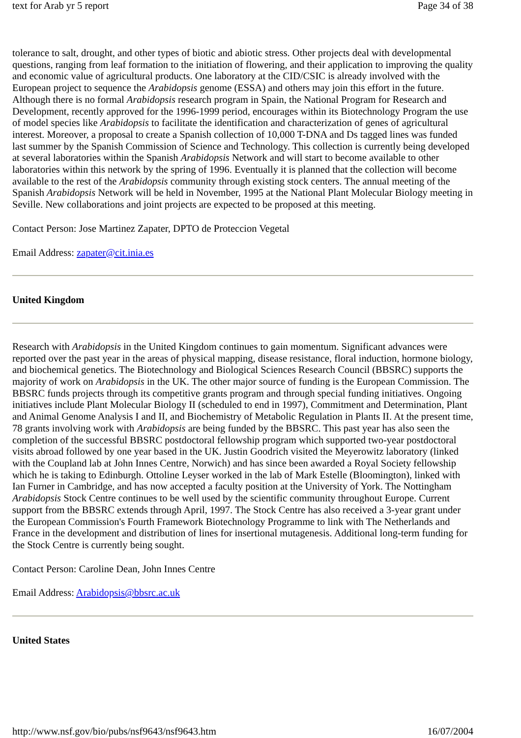text for Arab yr 5 report Page 34 of 38
tolerance to salt, drought, and other types of biotic and abiotic stress. Other projects deal with developmental questions, ranging from leaf formation to the initiation of flowering, and their application to improving the quality and economic value of agricultural products. One laboratory at the CID/CSIC is already involved with the European project to sequence the Arabidopsis genome (ESSA) and others may join this effort in the future. Although there is no formal Arabidopsis research program in Spain, the National Program for Research and Development, recently approved for the 1996-1999 period, encourages within its Biotechnology Program the use of model species like Arabidopsis to facilitate the identification and characterization of genes of agricultural interest. Moreover, a proposal to create a Spanish collection of 10,000 T-DNA and Ds tagged lines was funded last summer by the Spanish Commission of Science and Technology. This collection is currently being developed at several laboratories within the Spanish Arabidopsis Network and will start to become available to other laboratories within this network by the spring of 1996. Eventually it is planned that the collection will become available to the rest of the Arabidopsis community through existing stock centers. The annual meeting of the Spanish Arabidopsis Network will be held in November, 1995 at the National Plant Molecular Biology meeting in Seville. New collaborations and joint projects are expected to be proposed at this meeting.
Contact Person: Jose Martinez Zapater, DPTO de Proteccion Vegetal
Email Address: zapater@cit.inia.es
United Kingdom
Research with Arabidopsis in the United Kingdom continues to gain momentum. Significant advances were reported over the past year in the areas of physical mapping, disease resistance, floral induction, hormone biology, and biochemical genetics. The Biotechnology and Biological Sciences Research Council (BBSRC) supports the majority of work on Arabidopsis in the UK. The other major source of funding is the European Commission. The BBSRC funds projects through its competitive grants program and through special funding initiatives. Ongoing initiatives include Plant Molecular Biology II (scheduled to end in 1997), Commitment and Determination, Plant and Animal Genome Analysis I and II, and Biochemistry of Metabolic Regulation in Plants II. At the present time, 78 grants involving work with Arabidopsis are being funded by the BBSRC. This past year has also seen the completion of the successful BBSRC postdoctoral fellowship program which supported two-year postdoctoral visits abroad followed by one year based in the UK. Justin Goodrich visited the Meyerowitz laboratory (linked with the Coupland lab at John Innes Centre, Norwich) and has since been awarded a Royal Society fellowship which he is taking to Edinburgh. Ottoline Leyser worked in the lab of Mark Estelle (Bloomington), linked with Ian Furner in Cambridge, and has now accepted a faculty position at the University of York. The Nottingham Arabidopsis Stock Centre continues to be well used by the scientific community throughout Europe. Current support from the BBSRC extends through April, 1997. The Stock Centre has also received a 3-year grant under the European Commission's Fourth Framework Biotechnology Programme to link with The Netherlands and France in the development and distribution of lines for insertional mutagenesis. Additional long-term funding for the Stock Centre is currently being sought.
Contact Person: Caroline Dean, John Innes Centre
Email Address: Arabidopsis@bbsrc.ac.uk
United States
http://www.nsf.gov/bio/pubs/nsf9643/nsf9643.htm 16/07/2004